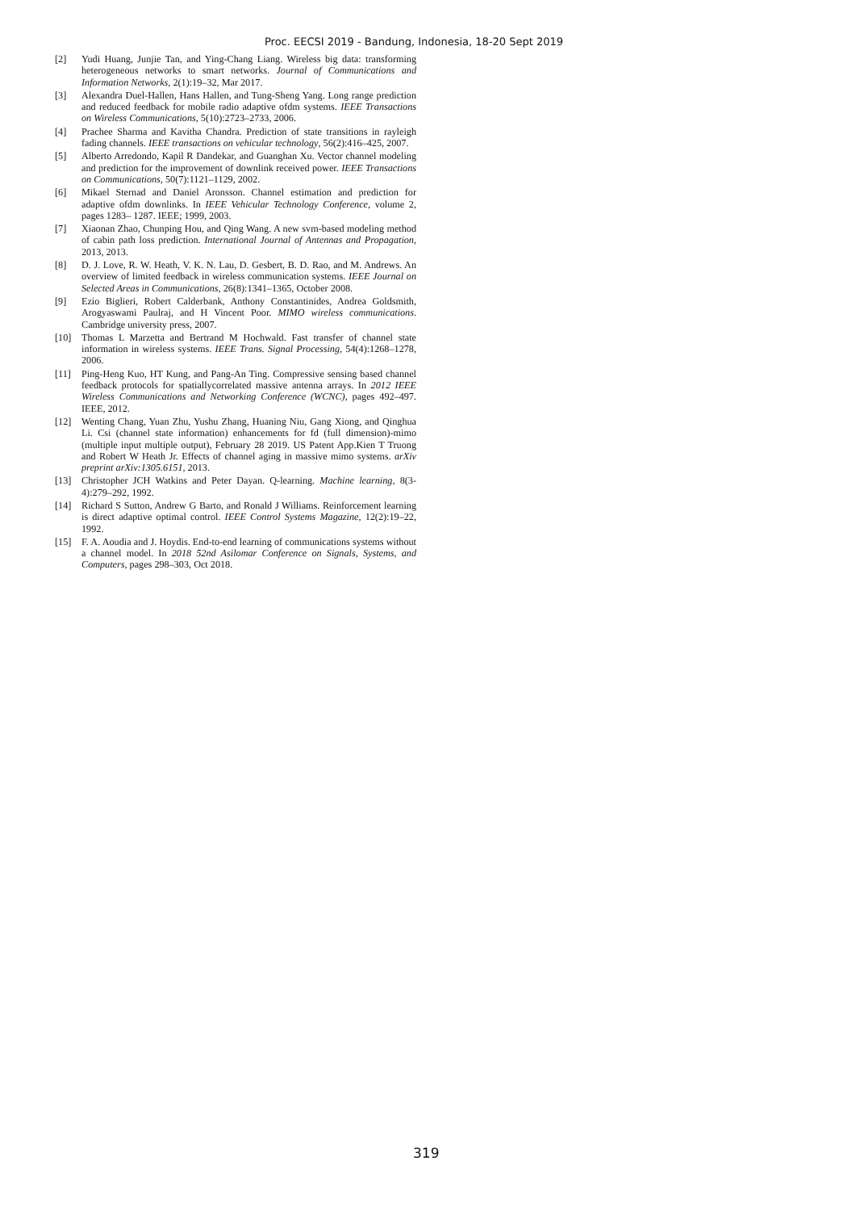Proc. EECSI 2019 - Bandung, Indonesia, 18-20 Sept 2019
[2] Yudi Huang, Junjie Tan, and Ying-Chang Liang. Wireless big data: transforming heterogeneous networks to smart networks. Journal of Communications and Information Networks, 2(1):19–32, Mar 2017.
[3] Alexandra Duel-Hallen, Hans Hallen, and Tung-Sheng Yang. Long range prediction and reduced feedback for mobile radio adaptive ofdm systems. IEEE Transactions on Wireless Communications, 5(10):2723–2733, 2006.
[4] Prachee Sharma and Kavitha Chandra. Prediction of state transitions in rayleigh fading channels. IEEE transactions on vehicular technology, 56(2):416–425, 2007.
[5] Alberto Arredondo, Kapil R Dandekar, and Guanghan Xu. Vector channel modeling and prediction for the improvement of downlink received power. IEEE Transactions on Communications, 50(7):1121–1129, 2002.
[6] Mikael Sternad and Daniel Aronsson. Channel estimation and prediction for adaptive ofdm downlinks. In IEEE Vehicular Technology Conference, volume 2, pages 1283– 1287. IEEE; 1999, 2003.
[7] Xiaonan Zhao, Chunping Hou, and Qing Wang. A new svm-based modeling method of cabin path loss prediction. International Journal of Antennas and Propagation, 2013, 2013.
[8] D. J. Love, R. W. Heath, V. K. N. Lau, D. Gesbert, B. D. Rao, and M. Andrews. An overview of limited feedback in wireless communication systems. IEEE Journal on Selected Areas in Communications, 26(8):1341–1365, October 2008.
[9] Ezio Biglieri, Robert Calderbank, Anthony Constantinides, Andrea Goldsmith, Arogyaswami Paulraj, and H Vincent Poor. MIMO wireless communications. Cambridge university press, 2007.
[10] Thomas L Marzetta and Bertrand M Hochwald. Fast transfer of channel state information in wireless systems. IEEE Trans. Signal Processing, 54(4):1268–1278, 2006.
[11] Ping-Heng Kuo, HT Kung, and Pang-An Ting. Compressive sensing based channel feedback protocols for spatiallycorrelated massive antenna arrays. In 2012 IEEE Wireless Communications and Networking Conference (WCNC), pages 492–497. IEEE, 2012.
[12] Wenting Chang, Yuan Zhu, Yushu Zhang, Huaning Niu, Gang Xiong, and Qinghua Li. Csi (channel state information) enhancements for fd (full dimension)-mimo (multiple input multiple output), February 28 2019. US Patent App.Kien T Truong and Robert W Heath Jr. Effects of channel aging in massive mimo systems. arXiv preprint arXiv:1305.6151, 2013.
[13] Christopher JCH Watkins and Peter Dayan. Q-learning. Machine learning, 8(3-4):279–292, 1992.
[14] Richard S Sutton, Andrew G Barto, and Ronald J Williams. Reinforcement learning is direct adaptive optimal control. IEEE Control Systems Magazine, 12(2):19–22, 1992.
[15] F. A. Aoudia and J. Hoydis. End-to-end learning of communications systems without a channel model. In 2018 52nd Asilomar Conference on Signals, Systems, and Computers, pages 298–303, Oct 2018.
319